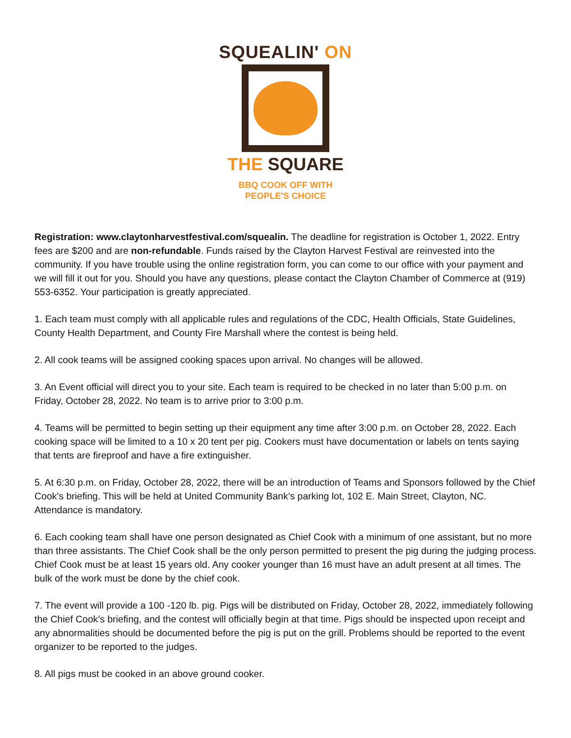SQUEALIN' ON
THE SQUARE
BBQ COOK OFF WITH
PEOPLE'S CHOICE
Registration: www.claytonharvestfestival.com/squealin. The deadline for registration is October 1, 2022. Entry fees are $200 and are non-refundable. Funds raised by the Clayton Harvest Festival are reinvested into the community. If you have trouble using the online registration form, you can come to our office with your payment and we will fill it out for you. Should you have any questions, please contact the Clayton Chamber of Commerce at (919) 553-6352. Your participation is greatly appreciated.
1. Each team must comply with all applicable rules and regulations of the CDC, Health Officials, State Guidelines, County Health Department, and County Fire Marshall where the contest is being held.
2. All cook teams will be assigned cooking spaces upon arrival. No changes will be allowed.
3. An Event official will direct you to your site. Each team is required to be checked in no later than 5:00 p.m. on Friday, October 28, 2022. No team is to arrive prior to 3:00 p.m.
4. Teams will be permitted to begin setting up their equipment any time after 3:00 p.m. on October 28, 2022. Each cooking space will be limited to a 10 x 20 tent per pig. Cookers must have documentation or labels on tents saying that tents are fireproof and have a fire extinguisher.
5. At 6:30 p.m. on Friday, October 28, 2022, there will be an introduction of Teams and Sponsors followed by the Chief Cook’s briefing. This will be held at United Community Bank’s parking lot, 102 E. Main Street, Clayton, NC. Attendance is mandatory.
6. Each cooking team shall have one person designated as Chief Cook with a minimum of one assistant, but no more than three assistants. The Chief Cook shall be the only person permitted to present the pig during the judging process. Chief Cook must be at least 15 years old. Any cooker younger than 16 must have an adult present at all times. The bulk of the work must be done by the chief cook.
7. The event will provide a 100 -120 lb. pig. Pigs will be distributed on Friday, October 28, 2022, immediately following the Chief Cook’s briefing, and the contest will officially begin at that time. Pigs should be inspected upon receipt and any abnormalities should be documented before the pig is put on the grill. Problems should be reported to the event organizer to be reported to the judges.
8. All pigs must be cooked in an above ground cooker.